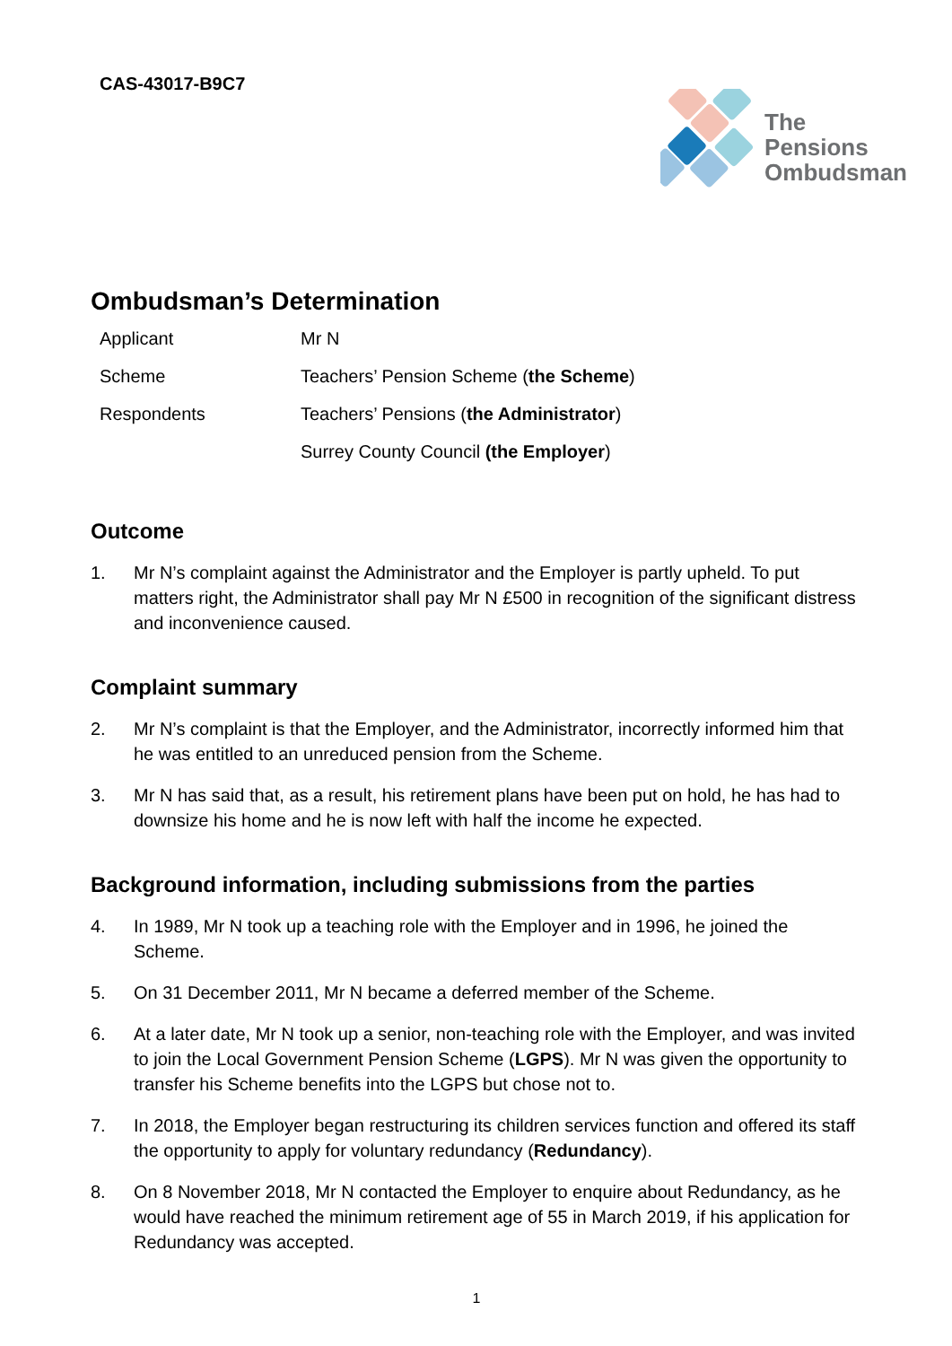CAS-43017-B9C7
The
Pensions
Ombudsman
Ombudsman’s Determination
| Applicant | Mr N |
| Scheme | Teachers’ Pension Scheme ( the Scheme ) |
| Respondents | Teachers’ Pensions ( the Administrator ) |
| | Surrey County Council (the Employer ) |
Outcome
1. Mr N’s complaint against the Administrator and the Employer is partly upheld. To put matters right, the Administrator shall pay Mr N £500 in recognition of the significant distress and inconvenience caused.
Complaint summary
2. Mr N’s complaint is that the Employer, and the Administrator, incorrectly informed him that he was entitled to an unreduced pension from the Scheme.
3. Mr N has said that, as a result, his retirement plans have been put on hold, he has had to downsize his home and he is now left with half the income he expected.
Background information, including submissions from the parties
4. In 1989, Mr N took up a teaching role with the Employer and in 1996, he joined the Scheme.
5. On 31 December 2011, Mr N became a deferred member of the Scheme.
6. At a later date, Mr N took up a senior, non-teaching role with the Employer, and was invited to join the Local Government Pension Scheme (LGPS). Mr N was given the opportunity to transfer his Scheme benefits into the LGPS but chose not to.
7. In 2018, the Employer began restructuring its children services function and offered its staff the opportunity to apply for voluntary redundancy (Redundancy).
8. On 8 November 2018, Mr N contacted the Employer to enquire about Redundancy, as he would have reached the minimum retirement age of 55 in March 2019, if his application for Redundancy was accepted.
1